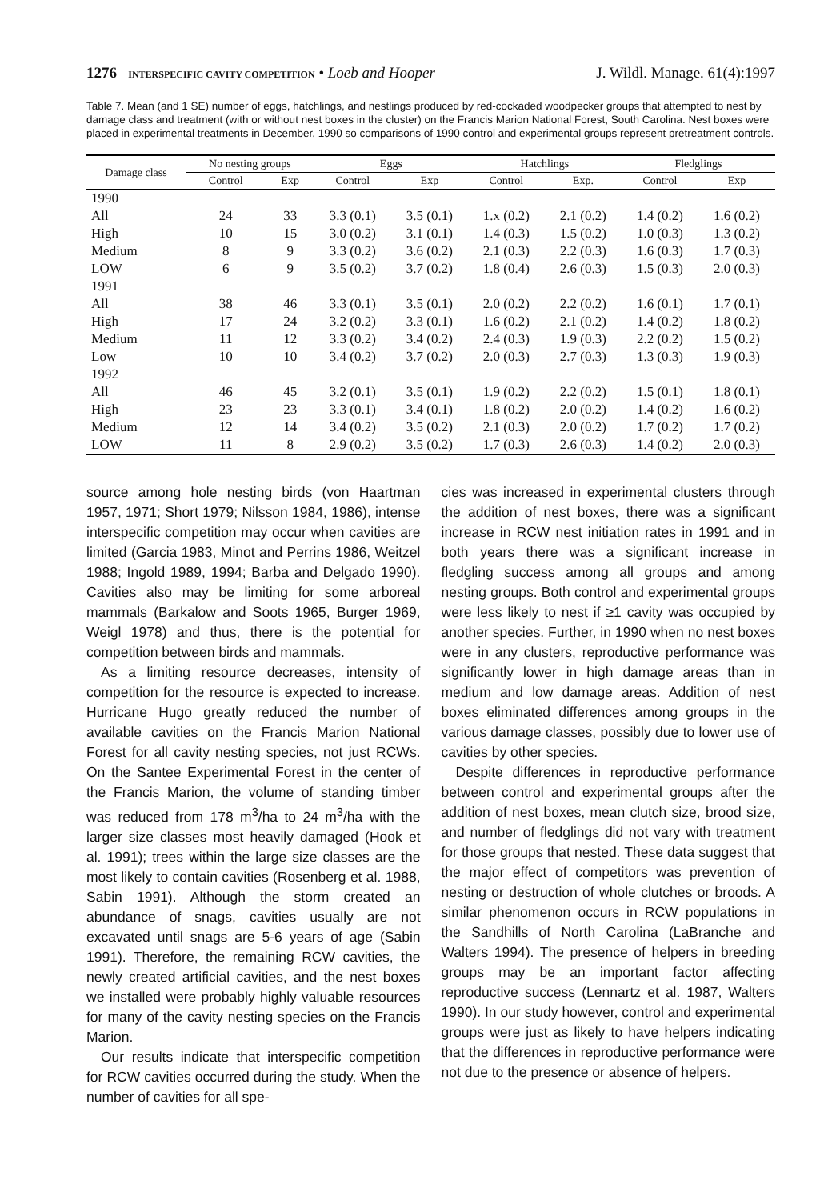1276 INTERSPECIFIC CAVITY COMPETITION • Loeb and Hooper J. Wildl. Manage. 61(4):1997
Table 7. Mean (and 1 SE) number of eggs, hatchlings, and nestlings produced by red-cockaded woodpecker groups that attempted to nest by damage class and treatment (with or without nest boxes in the cluster) on the Francis Marion National Forest, South Carolina. Nest boxes were placed in experimental treatments in December, 1990 so comparisons of 1990 control and experimental groups represent pretreatment controls.
| Damage class | No nesting groups | | Eggs | | Hatchlings | | Fledglings | |
| --- | --- | --- | --- | --- | --- | --- | --- | --- |
| | Control | Exp | Control | Exp | Control | Exp. | Control | Exp |
| 1990 | | | | | | | | |
| All | 24 | 33 | 3.3 (0.1) | 3.5 (0.1) | 1.x (0.2) | 2.1 (0.2) | 1.4 (0.2) | 1.6 (0.2) |
| High | 10 | 15 | 3.0 (0.2) | 3.1 (0.1) | 1.4 (0.3) | 1.5 (0.2) | 1.0 (0.3) | 1.3 (0.2) |
| Medium | 8 | 9 | 3.3 (0.2) | 3.6 (0.2) | 2.1 (0.3) | 2.2 (0.3) | 1.6 (0.3) | 1.7 (0.3) |
| LOW | 6 | 9 | 3.5 (0.2) | 3.7 (0.2) | 1.8 (0.4) | 2.6 (0.3) | 1.5 (0.3) | 2.0 (0.3) |
| 1991 | | | | | | | | |
| All | 38 | 46 | 3.3 (0.1) | 3.5 (0.1) | 2.0 (0.2) | 2.2 (0.2) | 1.6 (0.1) | 1.7 (0.1) |
| High | 17 | 24 | 3.2 (0.2) | 3.3 (0.1) | 1.6 (0.2) | 2.1 (0.2) | 1.4 (0.2) | 1.8 (0.2) |
| Medium | 11 | 12 | 3.3 (0.2) | 3.4 (0.2) | 2.4 (0.3) | 1.9 (0.3) | 2.2 (0.2) | 1.5 (0.2) |
| Low | 10 | 10 | 3.4 (0.2) | 3.7 (0.2) | 2.0 (0.3) | 2.7 (0.3) | 1.3 (0.3) | 1.9 (0.3) |
| 1992 | | | | | | | | |
| All | 46 | 45 | 3.2 (0.1) | 3.5 (0.1) | 1.9 (0.2) | 2.2 (0.2) | 1.5 (0.1) | 1.8 (0.1) |
| High | 23 | 23 | 3.3 (0.1) | 3.4 (0.1) | 1.8 (0.2) | 2.0 (0.2) | 1.4 (0.2) | 1.6 (0.2) |
| Medium | 12 | 14 | 3.4 (0.2) | 3.5 (0.2) | 2.1 (0.3) | 2.0 (0.2) | 1.7 (0.2) | 1.7 (0.2) |
| LOW | 11 | 8 | 2.9 (0.2) | 3.5 (0.2) | 1.7 (0.3) | 2.6 (0.3) | 1.4 (0.2) | 2.0 (0.3) |
source among hole nesting birds (von Haartman 1957, 1971; Short 1979; Nilsson 1984, 1986), intense interspecific competition may occur when cavities are limited (Garcia 1983, Minot and Perrins 1986, Weitzel 1988; Ingold 1989, 1994; Barba and Delgado 1990). Cavities also may be limiting for some arboreal mammals (Barkalow and Soots 1965, Burger 1969, Weigl 1978) and thus, there is the potential for competition between birds and mammals.
As a limiting resource decreases, intensity of competition for the resource is expected to increase. Hurricane Hugo greatly reduced the number of available cavities on the Francis Marion National Forest for all cavity nesting species, not just RCWs. On the Santee Experimental Forest in the center of the Francis Marion, the volume of standing timber was reduced from 178 m<sup>3</sup>/ha to 24 m<sup>3</sup>/ha with the larger size classes most heavily damaged (Hook et al. 1991); trees within the large size classes are the most likely to contain cavities (Rosenberg et al. 1988, Sabin 1991). Although the storm created an abundance of snags, cavities usually are not excavated until snags are 5-6 years of age (Sabin 1991). Therefore, the remaining RCW cavities, the newly created artificial cavities, and the nest boxes we installed were probably highly valuable resources for many of the cavity nesting species on the Francis Marion.
Our results indicate that interspecific competition for RCW cavities occurred during the study. When the number of cavities for all spe-
cies was increased in experimental clusters through the addition of nest boxes, there was a significant increase in RCW nest initiation rates in 1991 and in both years there was a significant increase in fledgling success among all groups and among nesting groups. Both control and experimental groups were less likely to nest if ≥1 cavity was occupied by another species. Further, in 1990 when no nest boxes were in any clusters, reproductive performance was significantly lower in high damage areas than in medium and low damage areas. Addition of nest boxes eliminated differences among groups in the various damage classes, possibly due to lower use of cavities by other species.
Despite differences in reproductive performance between control and experimental groups after the addition of nest boxes, mean clutch size, brood size, and number of fledglings did not vary with treatment for those groups that nested. These data suggest that the major effect of competitors was prevention of nesting or destruction of whole clutches or broods. A similar phenomenon occurs in RCW populations in the Sandhills of North Carolina (LaBranche and Walters 1994). The presence of helpers in breeding groups may be an important factor affecting reproductive success (Lennartz et al. 1987, Walters 1990). In our study however, control and experimental groups were just as likely to have helpers indicating that the differences in reproductive performance were not due to the presence or absence of helpers.